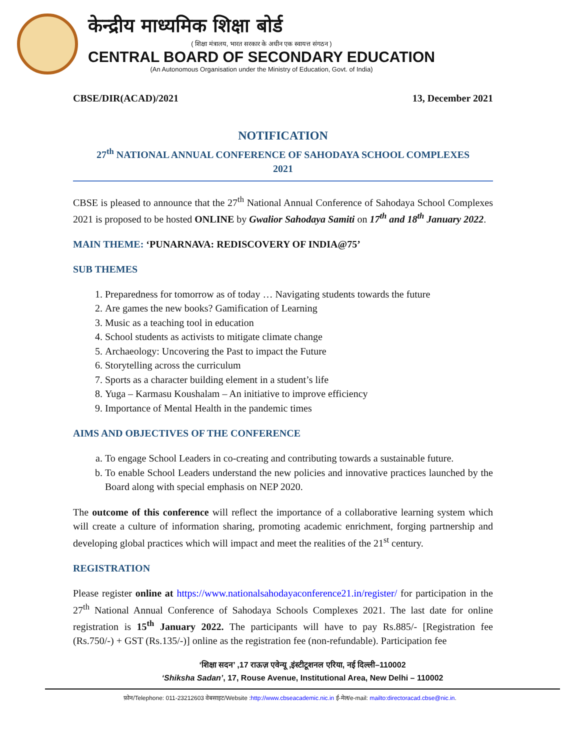केन्द्रीय माध्यमिक शिक्षा बोर्ड
( शिक्षा मंत्रालय, भारत सरकार के अधीन एक स्वायत्त संगठन )
CENTRAL BOARD OF SECONDARY EDUCATION
(An Autonomous Organisation under the Ministry of Education, Govt. of India)
CBSE/DIR(ACAD)/2021 13, December 2021
NOTIFICATION
27<sup>th</sup> NATIONAL ANNUAL CONFERENCE OF SAHODAYA SCHOOL COMPLEXES
2021
CBSE is pleased to announce that the 27<sup>th</sup> National Annual Conference of Sahodaya School Complexes 2021 is proposed to be hosted ONLINE by Gwalior Sahodaya Samiti on 17<sup>th</sup> and 18<sup>th</sup> January 2022.
MAIN THEME: ‘PUNARNAVA: REDISCOVERY OF INDIA@75’
SUB THEMES
1. Preparedness for tomorrow as of today … Navigating students towards the future
2. Are games the new books? Gamification of Learning
3. Music as a teaching tool in education
4. School students as activists to mitigate climate change
5. Archaeology: Uncovering the Past to impact the Future
6. Storytelling across the curriculum
7. Sports as a character building element in a student’s life
8. Yuga – Karmasu Koushalam – An initiative to improve efficiency
9. Importance of Mental Health in the pandemic times
AIMS AND OBJECTIVES OF THE CONFERENCE
a. To engage School Leaders in co-creating and contributing towards a sustainable future.
b. To enable School Leaders understand the new policies and innovative practices launched by the Board along with special emphasis on NEP 2020.
The outcome of this conference will reflect the importance of a collaborative learning system which will create a culture of information sharing, promoting academic enrichment, forging partnership and developing global practices which will impact and meet the realities of the 21<sup>st</sup> century.
REGISTRATION
Please register online at https://www.nationalsahodayaconference21.in/register/ for participation in the 27<sup>th</sup> National Annual Conference of Sahodaya Schools Complexes 2021. The last date for online registration is 15<sup>th</sup> January 2022. The participants will have to pay Rs.885/- [Registration fee (Rs.750/-) + GST (Rs.135/-)] online as the registration fee (non-refundable). Participation fee
‘शिक्षा सदन’ ,17 राऊज़ एवेन्यू ,इंस्टीटूशनल एरिया, नई दिल्ली–110002
‘Shiksha Sadan’, 17, Rouse Avenue, Institutional Area, New Delhi – 110002
फ़ोन/Telephone: 011-23212603 वेबसाइट/Website :http://www.cbseacademic.nic.in ई-मेल/e-mail: mailto:directoracad.cbse@nic.in.